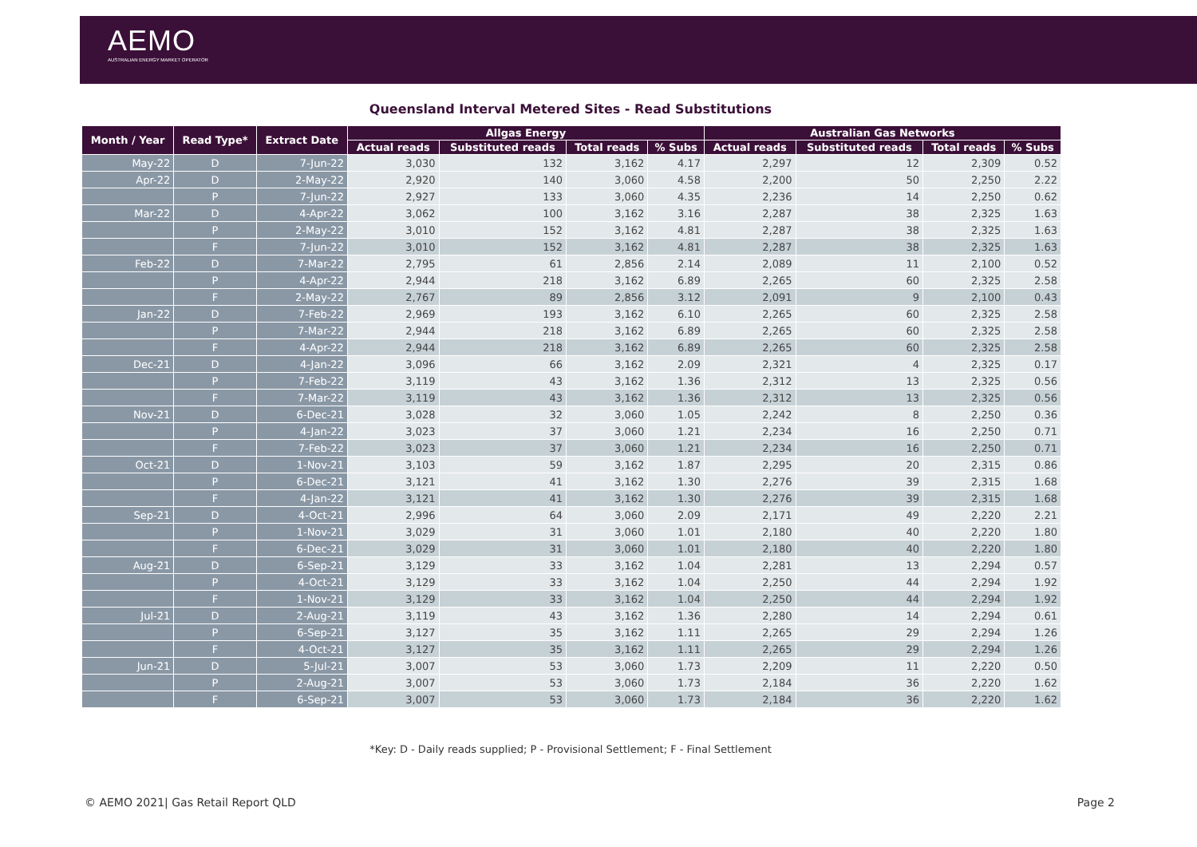AEMO
AUSTRALIAN ENERGY MARKET OPERATOR
Queensland Interval Metered Sites - Read Substitutions
| Month / Year | Read Type* | Extract Date | Allgas Energy | | | | Australian Gas Networks | | | |
| --- | --- | --- | --- | --- | --- | --- | --- | --- | --- | --- |
| | | | Actual reads | Substituted reads | Total reads | % Subs | Actual reads | Substituted reads | Total reads | % Subs |
| May-22 | D | 7-Jun-22 | 3,030 | 132 | 3,162 | 4.17 | 2,297 | 12 | 2,309 | 0.52 |
| Apr-22 | D | 2-May-22 | 2,920 | 140 | 3,060 | 4.58 | 2,200 | 50 | 2,250 | 2.22 |
| | P | 7-Jun-22 | 2,927 | 133 | 3,060 | 4.35 | 2,236 | 14 | 2,250 | 0.62 |
| Mar-22 | D | 4-Apr-22 | 3,062 | 100 | 3,162 | 3.16 | 2,287 | 38 | 2,325 | 1.63 |
| | P | 2-May-22 | 3,010 | 152 | 3,162 | 4.81 | 2,287 | 38 | 2,325 | 1.63 |
| | F | 7-Jun-22 | 3,010 | 152 | 3,162 | 4.81 | 2,287 | 38 | 2,325 | 1.63 |
| Feb-22 | D | 7-Mar-22 | 2,795 | 61 | 2,856 | 2.14 | 2,089 | 11 | 2,100 | 0.52 |
| | P | 4-Apr-22 | 2,944 | 218 | 3,162 | 6.89 | 2,265 | 60 | 2,325 | 2.58 |
| | F | 2-May-22 | 2,767 | 89 | 2,856 | 3.12 | 2,091 | 9 | 2,100 | 0.43 |
| Jan-22 | D | 7-Feb-22 | 2,969 | 193 | 3,162 | 6.10 | 2,265 | 60 | 2,325 | 2.58 |
| | P | 7-Mar-22 | 2,944 | 218 | 3,162 | 6.89 | 2,265 | 60 | 2,325 | 2.58 |
| | F | 4-Apr-22 | 2,944 | 218 | 3,162 | 6.89 | 2,265 | 60 | 2,325 | 2.58 |
| Dec-21 | D | 4-Jan-22 | 3,096 | 66 | 3,162 | 2.09 | 2,321 | 4 | 2,325 | 0.17 |
| | P | 7-Feb-22 | 3,119 | 43 | 3,162 | 1.36 | 2,312 | 13 | 2,325 | 0.56 |
| | F | 7-Mar-22 | 3,119 | 43 | 3,162 | 1.36 | 2,312 | 13 | 2,325 | 0.56 |
| Nov-21 | D | 6-Dec-21 | 3,028 | 32 | 3,060 | 1.05 | 2,242 | 8 | 2,250 | 0.36 |
| | P | 4-Jan-22 | 3,023 | 37 | 3,060 | 1.21 | 2,234 | 16 | 2,250 | 0.71 |
| | F | 7-Feb-22 | 3,023 | 37 | 3,060 | 1.21 | 2,234 | 16 | 2,250 | 0.71 |
| Oct-21 | D | 1-Nov-21 | 3,103 | 59 | 3,162 | 1.87 | 2,295 | 20 | 2,315 | 0.86 |
| | P | 6-Dec-21 | 3,121 | 41 | 3,162 | 1.30 | 2,276 | 39 | 2,315 | 1.68 |
| | F | 4-Jan-22 | 3,121 | 41 | 3,162 | 1.30 | 2,276 | 39 | 2,315 | 1.68 |
| Sep-21 | D | 4-Oct-21 | 2,996 | 64 | 3,060 | 2.09 | 2,171 | 49 | 2,220 | 2.21 |
| | P | 1-Nov-21 | 3,029 | 31 | 3,060 | 1.01 | 2,180 | 40 | 2,220 | 1.80 |
| | F | 6-Dec-21 | 3,029 | 31 | 3,060 | 1.01 | 2,180 | 40 | 2,220 | 1.80 |
| Aug-21 | D | 6-Sep-21 | 3,129 | 33 | 3,162 | 1.04 | 2,281 | 13 | 2,294 | 0.57 |
| | P | 4-Oct-21 | 3,129 | 33 | 3,162 | 1.04 | 2,250 | 44 | 2,294 | 1.92 |
| | F | 1-Nov-21 | 3,129 | 33 | 3,162 | 1.04 | 2,250 | 44 | 2,294 | 1.92 |
| Jul-21 | D | 2-Aug-21 | 3,119 | 43 | 3,162 | 1.36 | 2,280 | 14 | 2,294 | 0.61 |
| | P | 6-Sep-21 | 3,127 | 35 | 3,162 | 1.11 | 2,265 | 29 | 2,294 | 1.26 |
| | F | 4-Oct-21 | 3,127 | 35 | 3,162 | 1.11 | 2,265 | 29 | 2,294 | 1.26 |
| Jun-21 | D | 5-Jul-21 | 3,007 | 53 | 3,060 | 1.73 | 2,209 | 11 | 2,220 | 0.50 |
| | P | 2-Aug-21 | 3,007 | 53 | 3,060 | 1.73 | 2,184 | 36 | 2,220 | 1.62 |
| | F | 6-Sep-21 | 3,007 | 53 | 3,060 | 1.73 | 2,184 | 36 | 2,220 | 1.62 |
*Key: D - Daily reads supplied; P - Provisional Settlement; F - Final Settlement
© AEMO 2021| Gas Retail Report QLD
Page 2